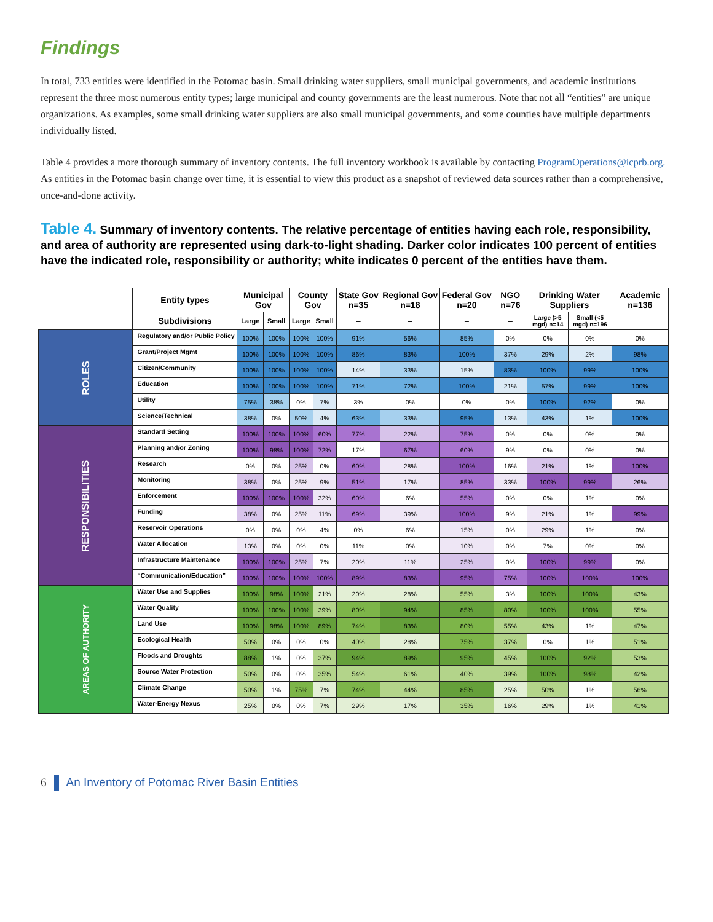Findings
In total, 733 entities were identified in the Potomac basin. Small drinking water suppliers, small municipal governments, and academic institutions represent the three most numerous entity types; large municipal and county governments are the least numerous. Note that not all “entities” are unique organizations. As examples, some small drinking water suppliers are also small municipal governments, and some counties have multiple departments individually listed.
Table 4 provides a more thorough summary of inventory contents. The full inventory workbook is available by contacting ProgramOperations@icprb.org. As entities in the Potomac basin change over time, it is essential to view this product as a snapshot of reviewed data sources rather than a comprehensive, once-and-done activity.
Table 4. Summary of inventory contents. The relative percentage of entities having each role, responsibility, and area of authority are represented using dark-to-light shading. Darker color indicates 100 percent of entities have the indicated role, responsibility or authority; white indicates 0 percent of the entities have them.
| | Entity types | Municipal Gov | | County Gov | | State Gov n=35 | Regional Gov n=18 | Federal Gov n=20 | NGO n=76 | Drinking Water Suppliers | | Academic n=136 |
| --- | --- | --- | --- | --- | --- | --- | --- | --- | --- | --- | --- | --- |
| | Subdivisions | Large | Small | Large | Small | – | – | – | – | Large (>5 mgd) n=14 | Small (<5 mgd) n=196 | |
| ROLES | Regulatory and/or Public Policy | 100% | 100% | 100% | 100% | 91% | 56% | 85% | 0% | 0% | 0% | 0% |
| | Grant/Project Mgmt | 100% | 100% | 100% | 100% | 86% | 83% | 100% | 37% | 29% | 2% | 98% |
| | Citizen/Community | 100% | 100% | 100% | 100% | 14% | 33% | 15% | 83% | 100% | 99% | 100% |
| | Education | 100% | 100% | 100% | 100% | 71% | 72% | 100% | 21% | 57% | 99% | 100% |
| | Utility | 75% | 38% | 0% | 7% | 3% | 0% | 0% | 0% | 100% | 92% | 0% |
| | Science/Technical | 38% | 0% | 50% | 4% | 63% | 33% | 95% | 13% | 43% | 1% | 100% |
| RESPONSIBILITIES | Standard Setting | 100% | 100% | 100% | 60% | 77% | 22% | 75% | 0% | 0% | 0% | 0% |
| | Planning and/or Zoning | 100% | 98% | 100% | 72% | 17% | 67% | 60% | 9% | 0% | 0% | 0% |
| | Research | 0% | 0% | 25% | 0% | 60% | 28% | 100% | 16% | 21% | 1% | 100% |
| | Monitoring | 38% | 0% | 25% | 9% | 51% | 17% | 85% | 33% | 100% | 99% | 26% |
| | Enforcement | 100% | 100% | 100% | 32% | 60% | 6% | 55% | 0% | 0% | 1% | 0% |
| | Funding | 38% | 0% | 25% | 11% | 69% | 39% | 100% | 9% | 21% | 1% | 99% |
| | Reservoir Operations | 0% | 0% | 0% | 4% | 0% | 6% | 15% | 0% | 29% | 1% | 0% |
| | Water Allocation | 13% | 0% | 0% | 0% | 11% | 0% | 10% | 0% | 7% | 0% | 0% |
| | Infrastructure Maintenance | 100% | 100% | 25% | 7% | 20% | 11% | 25% | 0% | 100% | 99% | 0% |
| | “Communication/Education” | 100% | 100% | 100% | 100% | 89% | 83% | 95% | 75% | 100% | 100% | 100% |
| AREAS OF AUTHORITY | Water Use and Supplies | 100% | 98% | 100% | 21% | 20% | 28% | 55% | 3% | 100% | 100% | 43% |
| | Water Quality | 100% | 100% | 100% | 39% | 80% | 94% | 85% | 80% | 100% | 100% | 55% |
| | Land Use | 100% | 98% | 100% | 89% | 74% | 83% | 80% | 55% | 43% | 1% | 47% |
| | Ecological Health | 50% | 0% | 0% | 0% | 40% | 28% | 75% | 37% | 0% | 1% | 51% |
| | Floods and Droughts | 88% | 1% | 0% | 37% | 94% | 89% | 95% | 45% | 100% | 92% | 53% |
| | Source Water Protection | 50% | 0% | 0% | 35% | 54% | 61% | 40% | 39% | 100% | 98% | 42% |
| | Climate Change | 50% | 1% | 75% | 7% | 74% | 44% | 85% | 25% | 50% | 1% | 56% |
| | Water-Energy Nexus | 25% | 0% | 0% | 7% | 29% | 17% | 35% | 16% | 29% | 1% | 41% |
6 An Inventory of Potomac River Basin Entities